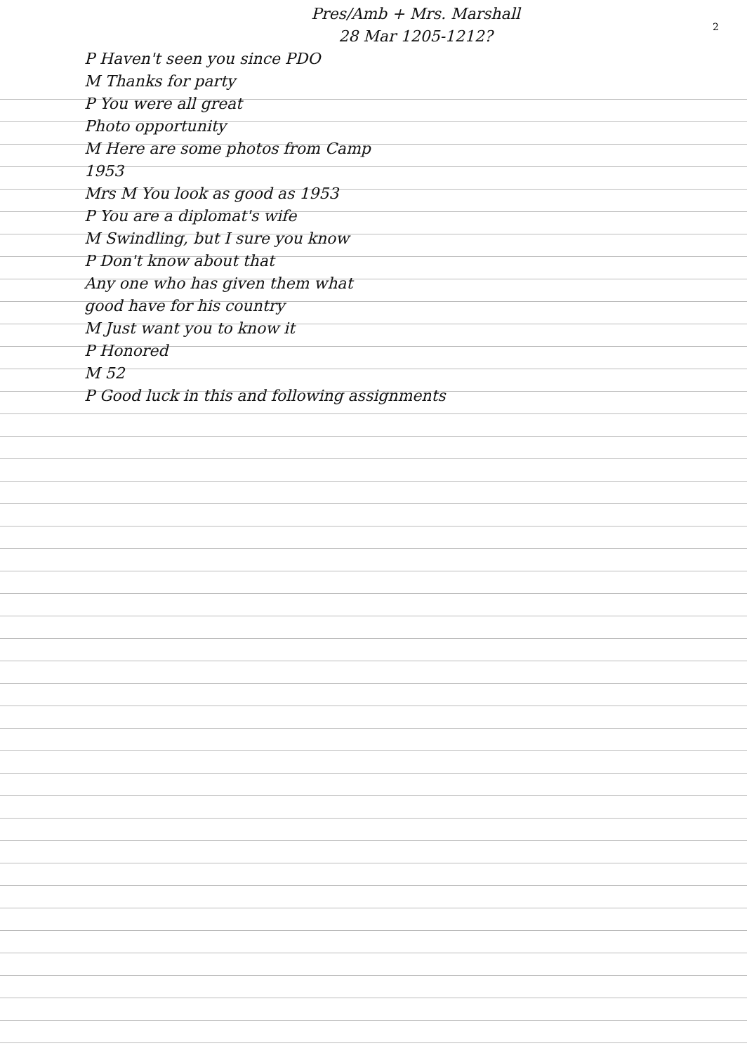2
Pres/Amb + Mrs. Marshall
28 Mar 1205-1212?
P Haven't seen you since PDO
M Thanks for party
P You were all great
Photo opportunity
M Here are some photos from Camp
1953
Mrs M You look as good as 1953
P You are a diplomat's wife
M Swindling, but I sure you know
P Don't know about that
Any one who has given them what
good have for his country
M Just want you to know it
P Honored
M 52
P Good luck in this and following assignments